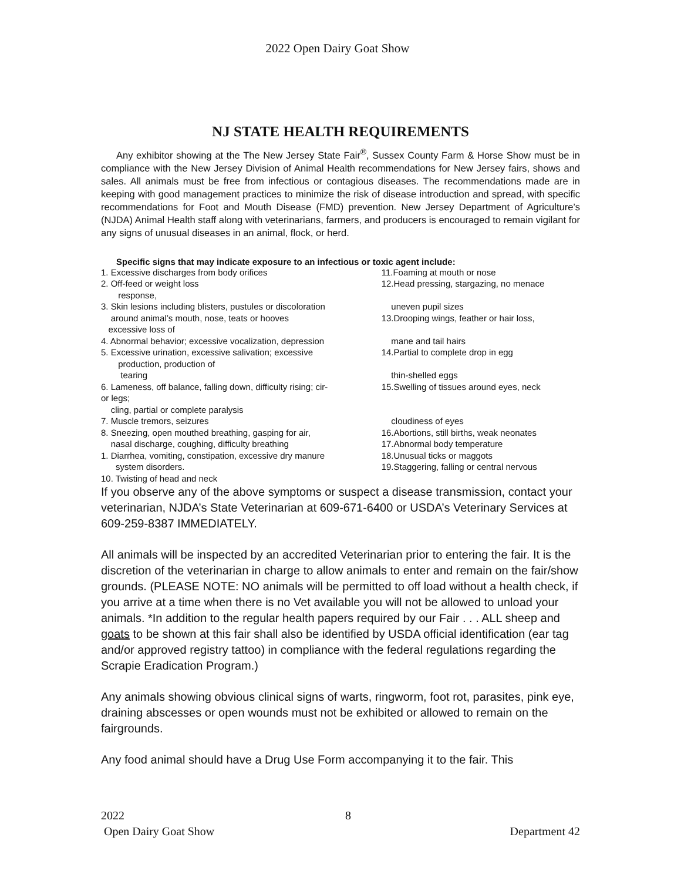2022 Open Dairy Goat Show
NJ STATE HEALTH REQUIREMENTS
Any exhibitor showing at the The New Jersey State Fair<sup>®</sup>, Sussex County Farm & Horse Show must be in compliance with the New Jersey Division of Animal Health recommendations for New Jersey fairs, shows and sales. All animals must be free from infectious or contagious diseases. The recommendations made are in keeping with good management practices to minimize the risk of disease introduction and spread, with specific recommendations for Foot and Mouth Disease (FMD) prevention. New Jersey Department of Agriculture’s (NJDA) Animal Health staff along with veterinarians, farmers, and producers is encouraged to remain vigilant for any signs of unusual diseases in an animal, flock, or herd.
Specific signs that may indicate exposure to an infectious or toxic agent include:
1. Excessive discharges from body orifices
2. Off-feed or weight loss
response,
3. Skin lesions including blisters, pustules or discoloration
around animal’s mouth, nose, teats or hooves
excessive loss of
4. Abnormal behavior; excessive vocalization, depression
5. Excessive urination, excessive salivation; excessive
production, production of
tearing
6. Lameness, off balance, falling down, difficulty rising; cir-
or legs;
cling, partial or complete paralysis
7. Muscle tremors, seizures
8. Sneezing, open mouthed breathing, gasping for air,
nasal discharge, coughing, difficulty breathing
1. Diarrhea, vomiting, constipation, excessive dry manure
system disorders.
10. Twisting of head and neck
11.Foaming at mouth or nose
12.Head pressing, stargazing, no menace
uneven pupil sizes
13.Drooping wings, feather or hair loss,
mane and tail hairs
14.Partial to complete drop in egg
thin-shelled eggs
15.Swelling of tissues around eyes, neck
cloudiness of eyes
16.Abortions, still births, weak neonates
17.Abnormal body temperature
18.Unusual ticks or maggots
19.Staggering, falling or central nervous
If you observe any of the above symptoms or suspect a disease transmission, contact your veterinarian, NJDA’s State Veterinarian at 609-671-6400 or USDA’s Veterinary Services at 609-259-8387 IMMEDIATELY.
All animals will be inspected by an accredited Veterinarian prior to entering the fair. It is the discretion of the veterinarian in charge to allow animals to enter and remain on the fair/show grounds. (PLEASE NOTE: NO animals will be permitted to off load without a health check, if you arrive at a time when there is no Vet available you will not be allowed to unload your animals. *In addition to the regular health papers required by our Fair . . . ALL sheep and goats to be shown at this fair shall also be identified by USDA official identification (ear tag and/or approved registry tattoo) in compliance with the federal regulations regarding the Scrapie Eradication Program.)
Any animals showing obvious clinical signs of warts, ringworm, foot rot, parasites, pink eye, draining abscesses or open wounds must not be exhibited or allowed to remain on the fairgrounds.
Any food animal should have a Drug Use Form accompanying it to the fair. This
2022 8
Open Dairy Goat Show Department 42